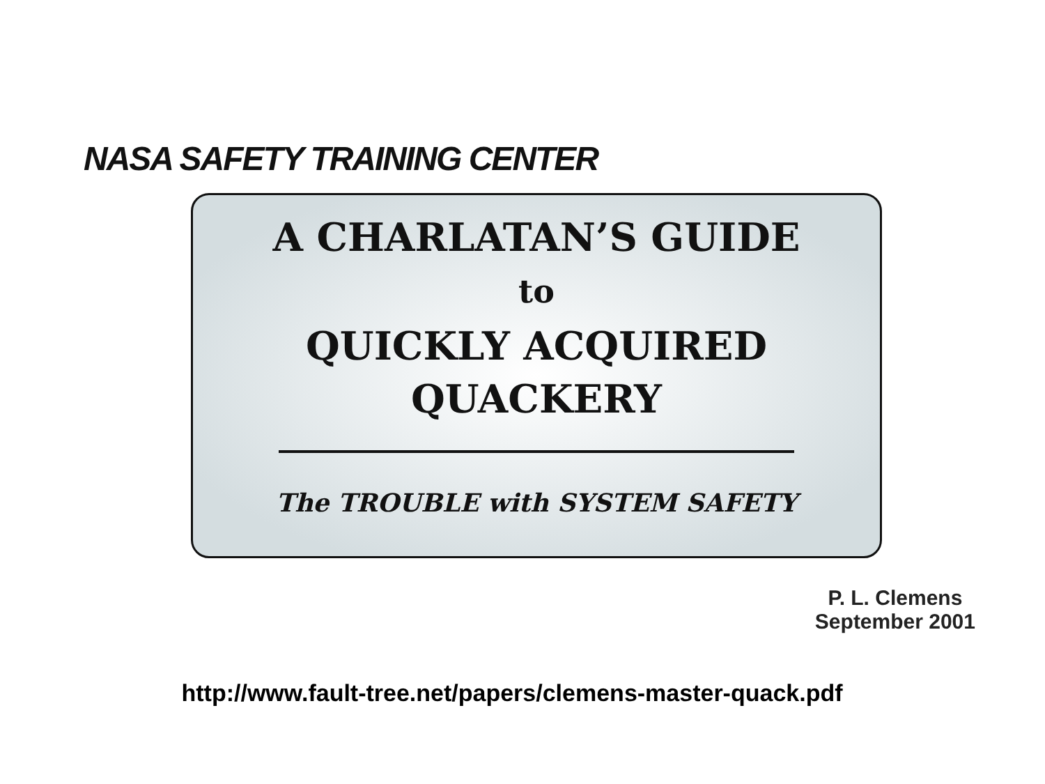NASA SAFETY TRAINING CENTER
A CHARLATAN’S GUIDE
to
QUICKLY ACQUIRED
QUACKERY
The TROUBLE with SYSTEM SAFETY
P. L. Clemens
September 2001
http://www.fault-tree.net/papers/clemens-master-quack.pdf